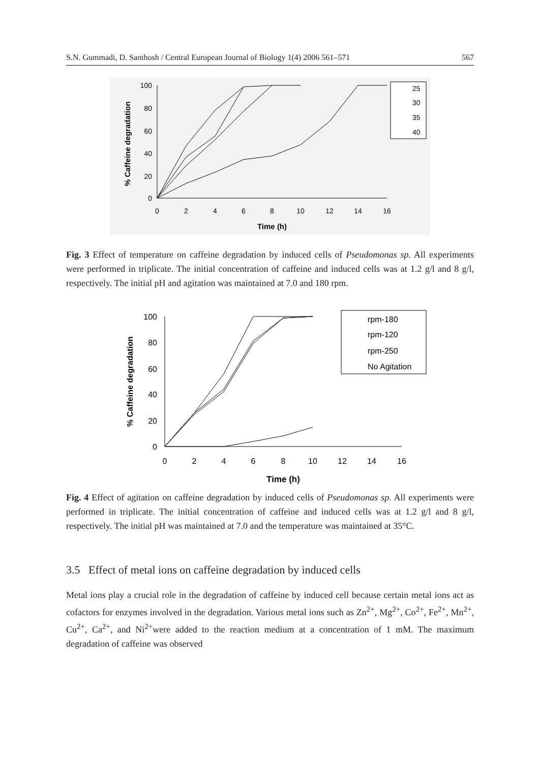S.N. Gummadi, D. Santhosh / Central European Journal of Biology 1(4) 2006 561–571 567
100
80
60
40
20
0
0
2
4
6
8
10
12
14
16
Time (h)
% Caffeine degradation
25
30
35
40
Fig. 3 Effect of temperature on caffeine degradation by induced cells of Pseudomonas sp. All experiments were performed in triplicate. The initial concentration of caffeine and induced cells was at 1.2 g/l and 8 g/l, respectively. The initial pH and agitation was maintained at 7.0 and 180 rpm.
100
80
60
40
20
0
0
2
4
6
8
10
12
14
16
Time (h)
% Caffeine degradation
rpm-180
rpm-120
rpm-250
No Agitation
Fig. 4 Effect of agitation on caffeine degradation by induced cells of Pseudomonas sp. All experiments were performed in triplicate. The initial concentration of caffeine and induced cells was at 1.2 g/l and 8 g/l, respectively. The initial pH was maintained at 7.0 and the temperature was maintained at 35°C.
3.5 Effect of metal ions on caffeine degradation by induced cells
Metal ions play a crucial role in the degradation of caffeine by induced cell because certain metal ions act as cofactors for enzymes involved in the degradation. Various metal ions such as Zn<sup>2+</sup>, Mg<sup>2+</sup>, Co<sup>2+</sup>, Fe<sup>2+</sup>, Mn<sup>2+</sup>, Cu<sup>2+</sup>, Ca<sup>2+</sup>, and Ni<sup>2+</sup>were added to the reaction medium at a concentration of 1 mM. The maximum degradation of caffeine was observed